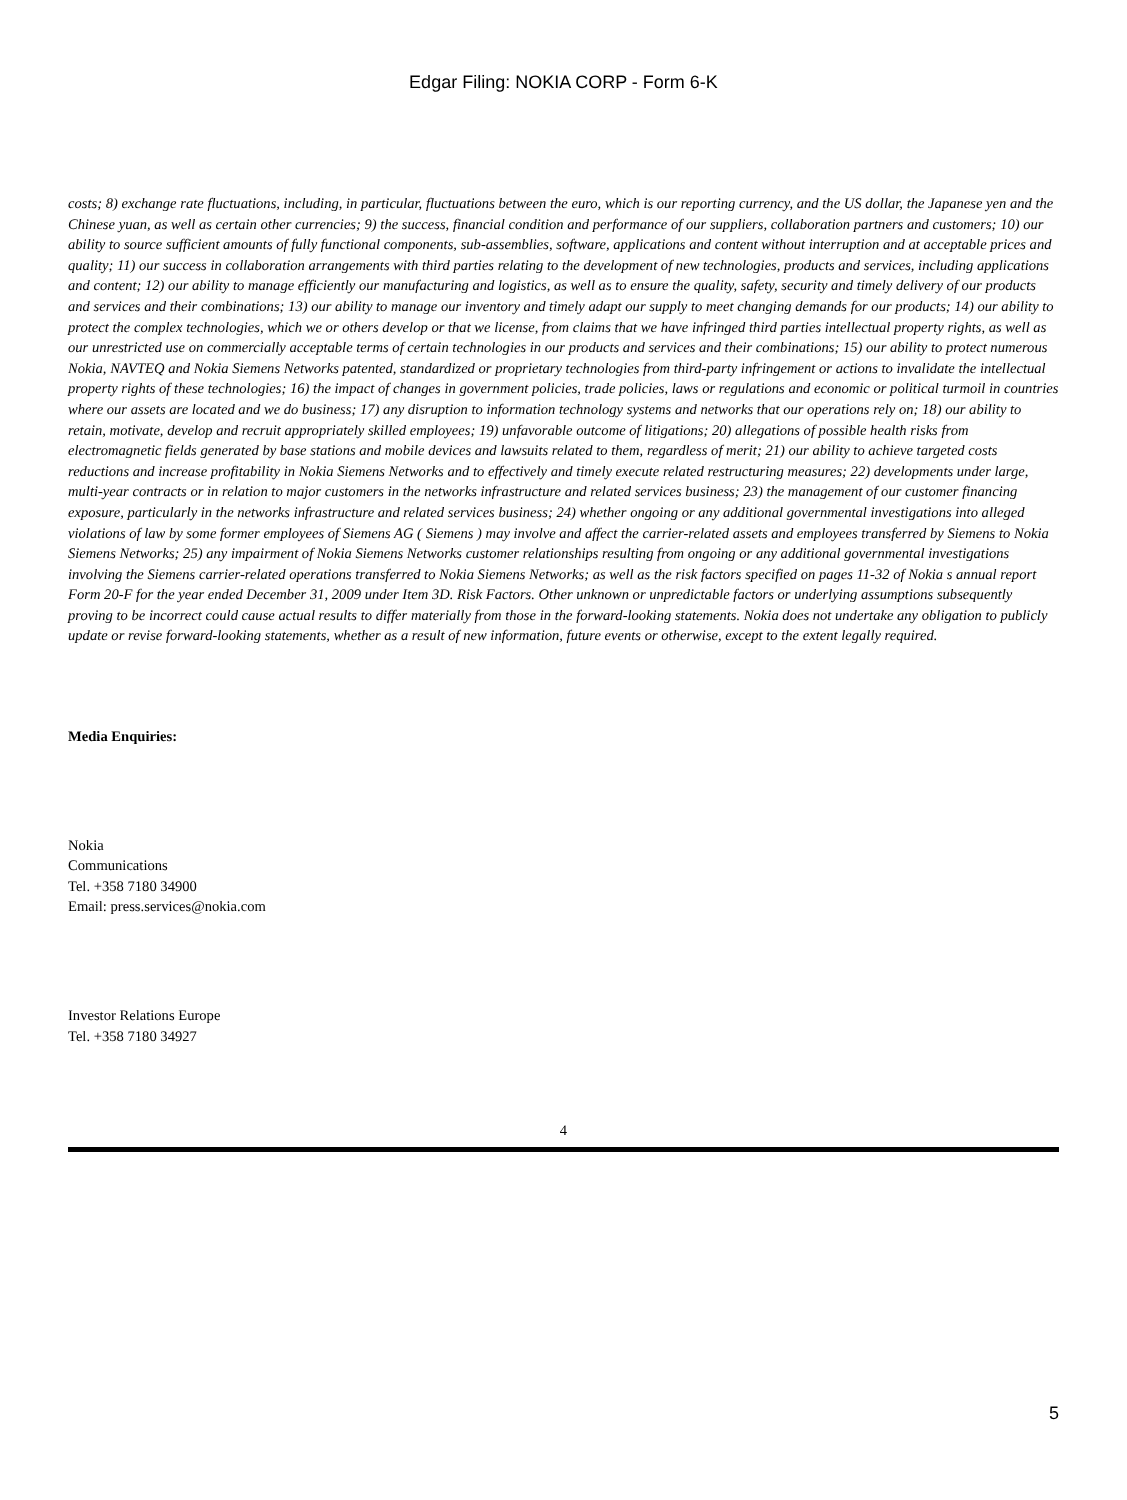Edgar Filing: NOKIA CORP - Form 6-K
costs; 8) exchange rate fluctuations, including, in particular, fluctuations between the euro, which is our reporting currency, and the US dollar, the Japanese yen and the Chinese yuan, as well as certain other currencies; 9) the success, financial condition and performance of our suppliers, collaboration partners and customers; 10) our ability to source sufficient amounts of fully functional components, sub-assemblies, software, applications and content without interruption and at acceptable prices and quality; 11) our success in collaboration arrangements with third parties relating to the development of new technologies, products and services, including applications and content; 12) our ability to manage efficiently our manufacturing and logistics, as well as to ensure the quality, safety, security and timely delivery of our products and services and their combinations; 13) our ability to manage our inventory and timely adapt our supply to meet changing demands for our products; 14) our ability to protect the complex technologies, which we or others develop or that we license, from claims that we have infringed third parties intellectual property rights, as well as our unrestricted use on commercially acceptable terms of certain technologies in our products and services and their combinations; 15) our ability to protect numerous Nokia, NAVTEQ and Nokia Siemens Networks patented, standardized or proprietary technologies from third-party infringement or actions to invalidate the intellectual property rights of these technologies; 16) the impact of changes in government policies, trade policies, laws or regulations and economic or political turmoil in countries where our assets are located and we do business; 17) any disruption to information technology systems and networks that our operations rely on; 18) our ability to retain, motivate, develop and recruit appropriately skilled employees; 19) unfavorable outcome of litigations; 20) allegations of possible health risks from electromagnetic fields generated by base stations and mobile devices and lawsuits related to them, regardless of merit; 21) our ability to achieve targeted costs reductions and increase profitability in Nokia Siemens Networks and to effectively and timely execute related restructuring measures; 22) developments under large, multi-year contracts or in relation to major customers in the networks infrastructure and related services business; 23) the management of our customer financing exposure, particularly in the networks infrastructure and related services business; 24) whether ongoing or any additional governmental investigations into alleged violations of law by some former employees of Siemens AG ( Siemens ) may involve and affect the carrier-related assets and employees transferred by Siemens to Nokia Siemens Networks; 25) any impairment of Nokia Siemens Networks customer relationships resulting from ongoing or any additional governmental investigations involving the Siemens carrier-related operations transferred to Nokia Siemens Networks; as well as the risk factors specified on pages 11-32 of Nokia s annual report Form 20-F for the year ended December 31, 2009 under Item 3D. Risk Factors. Other unknown or unpredictable factors or underlying assumptions subsequently proving to be incorrect could cause actual results to differ materially from those in the forward-looking statements. Nokia does not undertake any obligation to publicly update or revise forward-looking statements, whether as a result of new information, future events or otherwise, except to the extent legally required.
Media Enquiries:
Nokia
Communications
Tel. +358 7180 34900
Email: press.services@nokia.com
Investor Relations Europe
Tel. +358 7180 34927
4
5